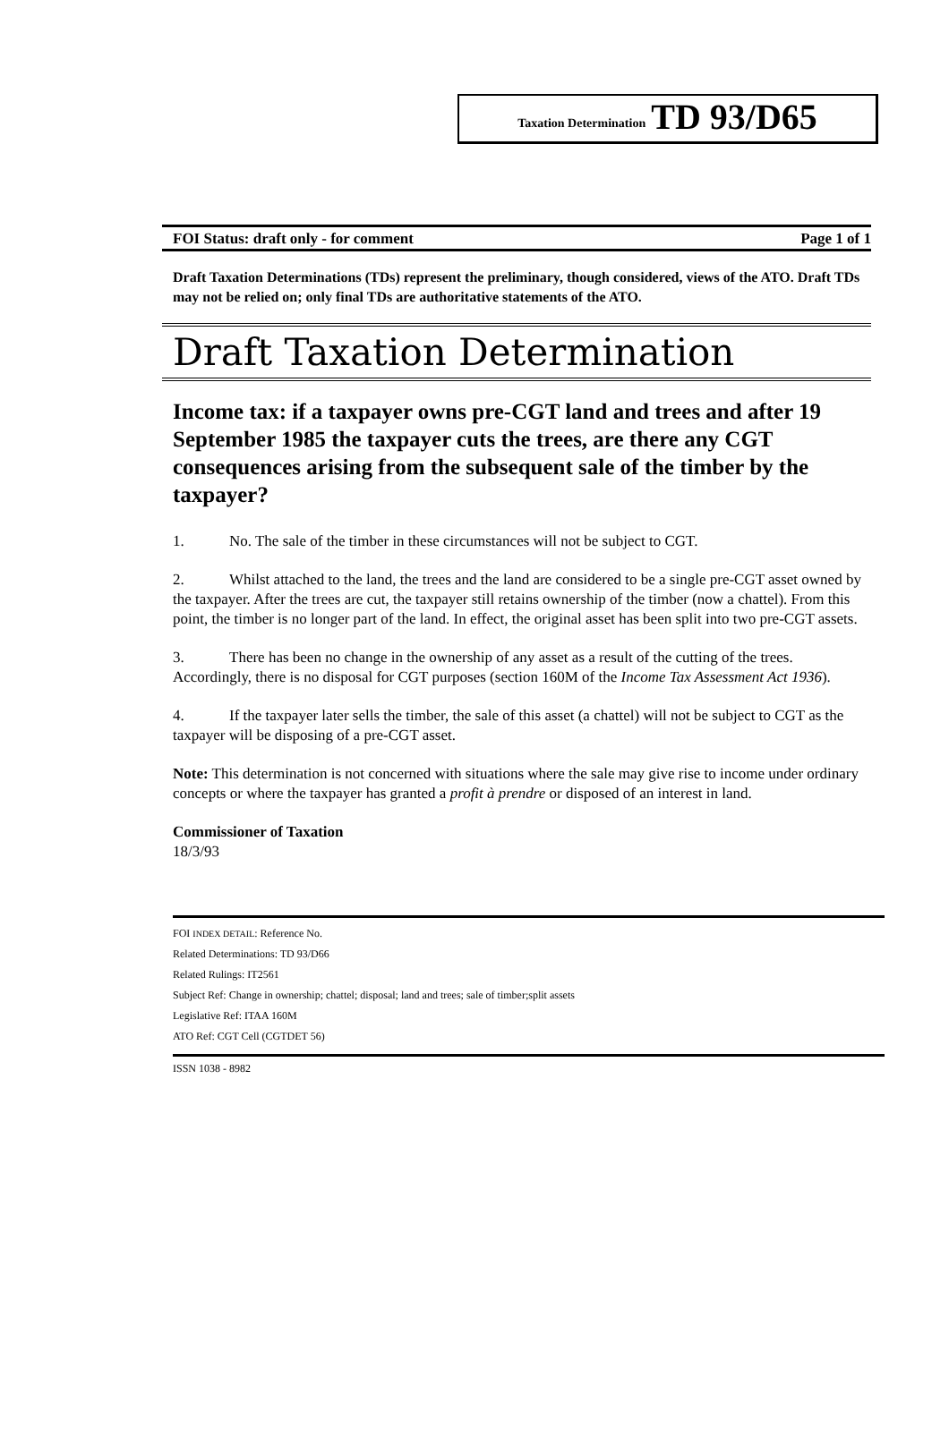Taxation Determination TD 93/D65
FOI Status: draft only - for comment Page 1 of 1
Draft Taxation Determinations (TDs) represent the preliminary, though considered, views of the ATO. Draft TDs may not be relied on; only final TDs are authoritative statements of the ATO.
Draft Taxation Determination
Income tax: if a taxpayer owns pre-CGT land and trees and after 19 September 1985 the taxpayer cuts the trees, are there any CGT consequences arising from the subsequent sale of the timber by the taxpayer?
1. No. The sale of the timber in these circumstances will not be subject to CGT.
2. Whilst attached to the land, the trees and the land are considered to be a single pre-CGT asset owned by the taxpayer. After the trees are cut, the taxpayer still retains ownership of the timber (now a chattel). From this point, the timber is no longer part of the land. In effect, the original asset has been split into two pre-CGT assets.
3. There has been no change in the ownership of any asset as a result of the cutting of the trees. Accordingly, there is no disposal for CGT purposes (section 160M of the Income Tax Assessment Act 1936).
4. If the taxpayer later sells the timber, the sale of this asset (a chattel) will not be subject to CGT as the taxpayer will be disposing of a pre-CGT asset.
Note: This determination is not concerned with situations where the sale may give rise to income under ordinary concepts or where the taxpayer has granted a profit à prendre or disposed of an interest in land.
Commissioner of Taxation
18/3/93
FOI INDEX DETAIL: Reference No.
Related Determinations: TD 93/D66
Related Rulings: IT2561
Subject Ref: Change in ownership; chattel; disposal; land and trees; sale of timber;split assets
Legislative Ref: ITAA 160M
ATO Ref: CGT Cell (CGTDET 56)
ISSN 1038 - 8982